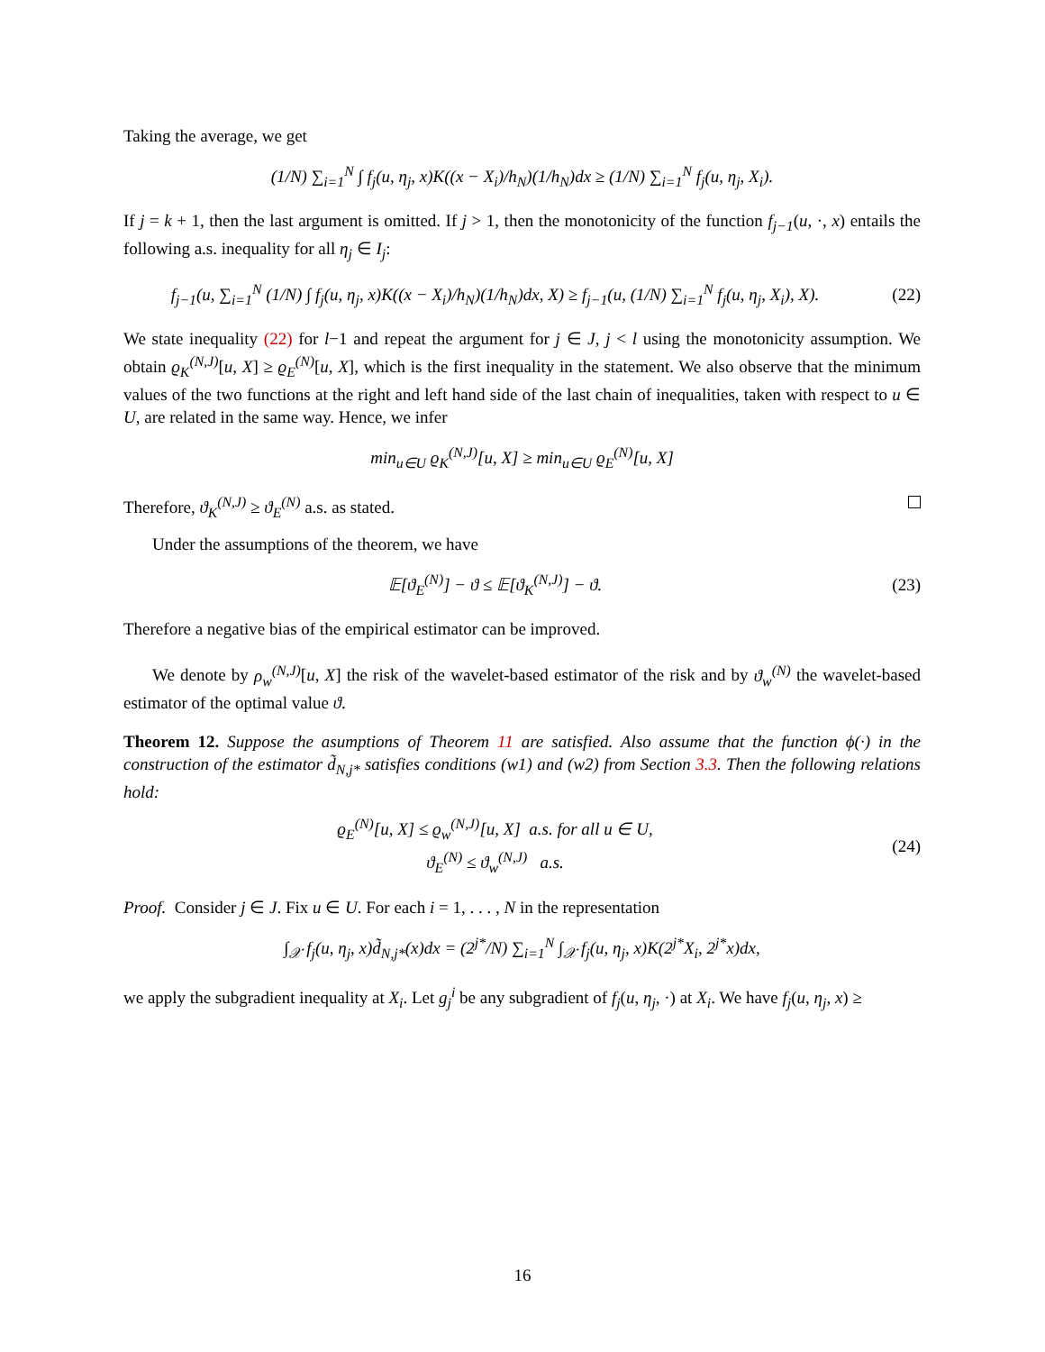Taking the average, we get
(1/N) ∑<sub>i=1</sub><sup>N</sup> ∫ f<sub>j</sub>(u, η<sub>j</sub>, x)K((x − X<sub>i</sub>)/h<sub>N</sub>)(1/h<sub>N</sub>)dx ≥ (1/N) ∑<sub>i=1</sub><sup>N</sup> f<sub>j</sub>(u, η<sub>j</sub>, X<sub>i</sub>).
If j = k + 1, then the last argument is omitted. If j > 1, then the monotonicity of the function f<sub>j−1</sub>(u, ·, x) entails the following a.s. inequality for all η<sub>j</sub> ∈ I<sub>j</sub>:
f<sub>j−1</sub>(u, ∑<sub>i=1</sub><sup>N</sup> (1/N) ∫ f<sub>j</sub>(u, η<sub>j</sub>, x)K((x − X<sub>i</sub>)/h<sub>N</sub>)(1/h<sub>N</sub>)dx, X) ≥ f<sub>j−1</sub>(u, (1/N) ∑<sub>i=1</sub><sup>N</sup> f<sub>j</sub>(u, η<sub>j</sub>, X<sub>i</sub>), X).
(22)
We state inequality (22) for l−1 and repeat the argument for j ∈ J, j < l using the monotonicity assumption. We obtain ϱ<sub>K</sub><sup>(N,J)</sup>[u, X] ≥ ϱ<sub>E</sub><sup>(N)</sup>[u, X], which is the first inequality in the statement. We also observe that the minimum values of the two functions at the right and left hand side of the last chain of inequalities, taken with respect to u ∈ U, are related in the same way. Hence, we infer
min<sub>u∈U</sub> ϱ<sub>K</sub><sup>(N,J)</sup>[u, X] ≥ min<sub>u∈U</sub> ϱ<sub>E</sub><sup>(N)</sup>[u, X]
Therefore, ϑ<sub>K</sub><sup>(N,J)</sup> ≥ ϑ<sub>E</sub><sup>(N)</sup> a.s. as stated.
Under the assumptions of the theorem, we have
𝔼[ϑ<sub>E</sub><sup>(N)</sup>] − ϑ ≤ 𝔼[ϑ<sub>K</sub><sup>(N,J)</sup>] − ϑ. (23)
Therefore a negative bias of the empirical estimator can be improved.
We denote by ρ<sub>w</sub><sup>(N,J)</sup>[u, X] the risk of the wavelet-based estimator of the risk and by ϑ<sub>w</sub><sup>(N)</sup> the wavelet-based estimator of the optimal value ϑ.
Theorem 12. Suppose the asumptions of Theorem 11 are satisfied. Also assume that the function ϕ(·) in the construction of the estimator d̃<sub>N,j*</sub> satisfies conditions (w1) and (w2) from Section 3.3. Then the following relations hold:
ϱ<sub>E</sub><sup>(N)</sup>[u, X] ≤ ϱ<sub>w</sub><sup>(N,J)</sup>[u, X] a.s. for all u ∈ U,
ϑ<sub>E</sub><sup>(N)</sup> ≤ ϑ<sub>w</sub><sup>(N,J)</sup> a.s.
(24)
Proof. Consider j ∈ J. Fix u ∈ U. For each i = 1, . . . , N in the representation
∫<sub>𝒳</sub> f<sub>j</sub>(u, η<sub>j</sub>, x)d̃<sub>N,j*</sub>(x)dx = (2<sup>j*</sup>/N) ∑<sub>i=1</sub><sup>N</sup> ∫<sub>𝒳</sub> f<sub>j</sub>(u, η<sub>j</sub>, x)K(2<sup>j*</sup>X<sub>i</sub>, 2<sup>j*</sup>x)dx,
we apply the subgradient inequality at X<sub>i</sub>. Let g<sub>j</sub><sup>i</sup> be any subgradient of f<sub>j</sub>(u, η<sub>j</sub>, ·) at X<sub>i</sub>. We have f<sub>j</sub>(u, η<sub>j</sub>, x) ≥
16